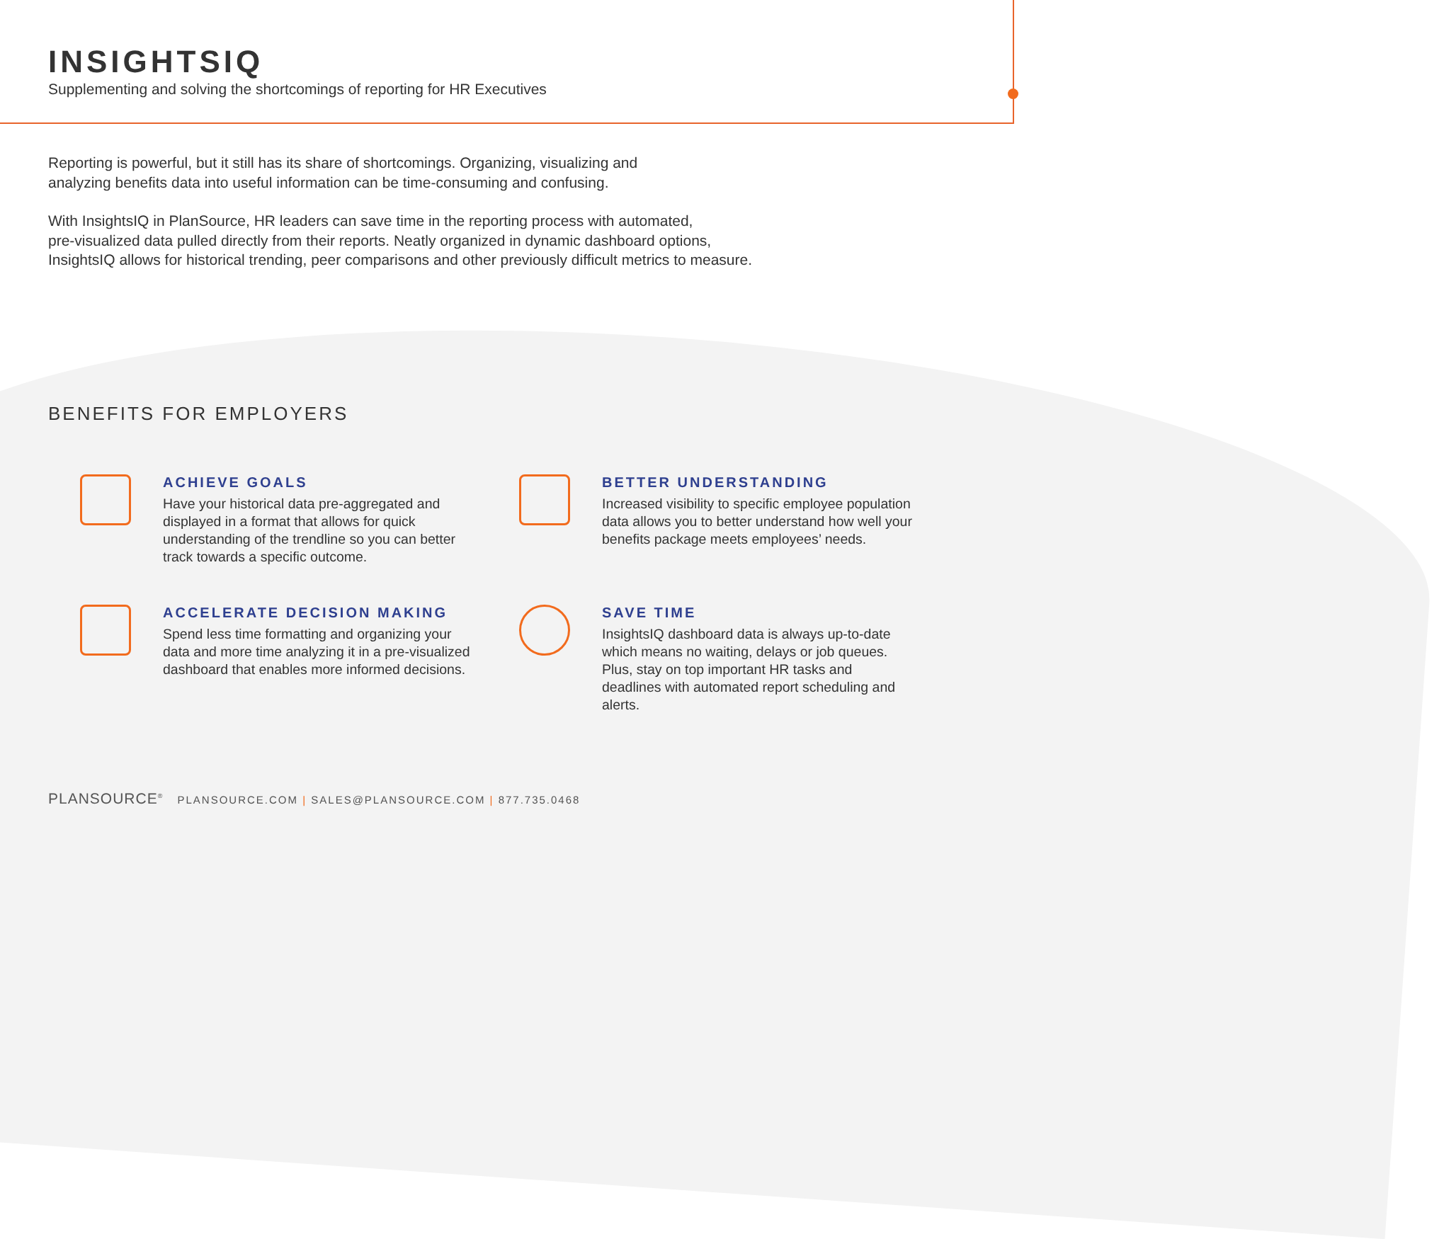INSIGHTSIQ
Supplementing and solving the shortcomings of reporting for HR Executives
Reporting is powerful, but it still has its share of shortcomings. Organizing, visualizing and
analyzing benefits data into useful information can be time-consuming and confusing.
With InsightsIQ in PlanSource, HR leaders can save time in the reporting process with automated,
pre-visualized data pulled directly from their reports. Neatly organized in dynamic dashboard options,
InsightsIQ allows for historical trending, peer comparisons and other previously difficult metrics to measure.
BENEFITS FOR EMPLOYERS
ACHIEVE GOALS
Have your historical data pre-aggregated and displayed in a format that allows for quick understanding of the trendline so you can better track towards a specific outcome.
BETTER UNDERSTANDING
Increased visibility to specific employee population data allows you to better understand how well your benefits package meets employees’ needs.
ACCELERATE DECISION MAKING
Spend less time formatting and organizing your data and more time analyzing it in a pre-visualized dashboard that enables more informed decisions.
SAVE TIME
InsightsIQ dashboard data is always up-to-date which means no waiting, delays or job queues. Plus, stay on top important HR tasks and deadlines with automated report scheduling and alerts.
PLANSOURCE<sup>®</sup> PLANSOURCE.COM | SALES@PLANSOURCE.COM | 877.735.0468